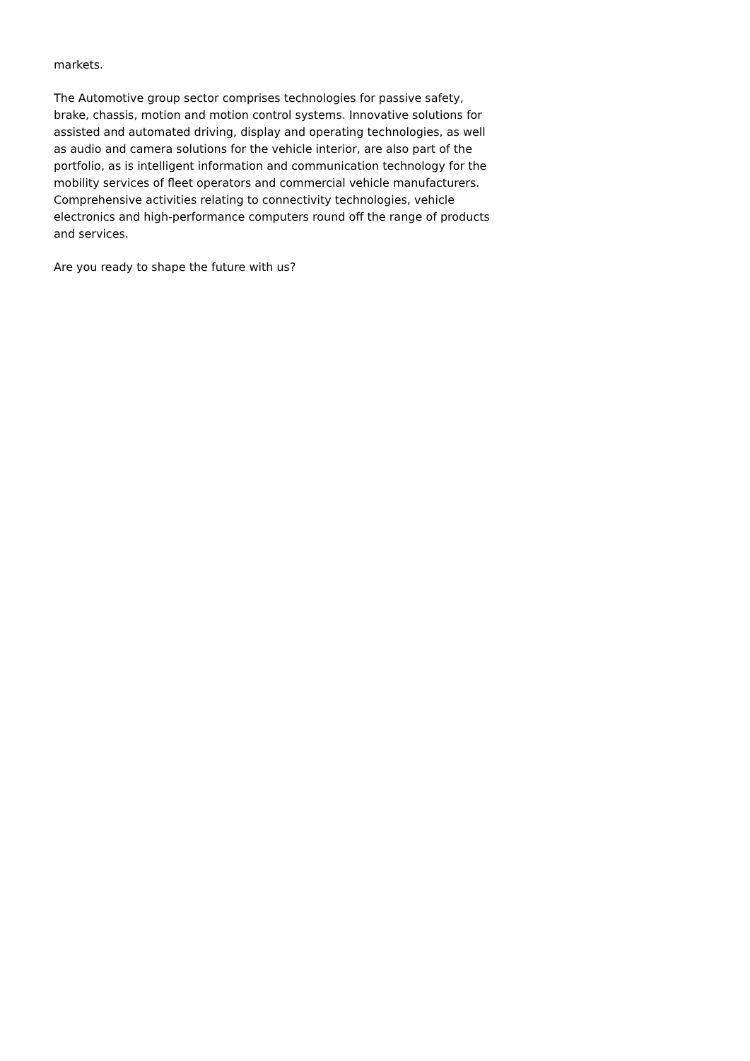markets.
The Automotive group sector comprises technologies for passive safety, brake, chassis, motion and motion control systems. Innovative solutions for assisted and automated driving, display and operating technologies, as well as audio and camera solutions for the vehicle interior, are also part of the portfolio, as is intelligent information and communication technology for the mobility services of fleet operators and commercial vehicle manufacturers. Comprehensive activities relating to connectivity technologies, vehicle electronics and high-performance computers round off the range of products and services.
Are you ready to shape the future with us?